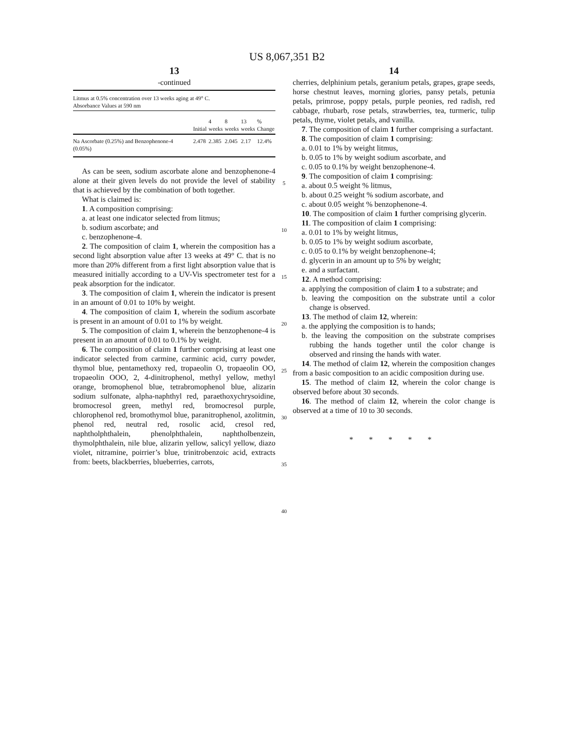US 8,067,351 B2
13
-continued
| Litmus at 0.5% concentration over 13 weeks aging at 49° C. Absorbance Values at 590 nm | | | | | |
| --- | --- | --- | --- | --- | --- |
| | Initial | 4 weeks | 8 weeks | 13 weeks | % Change |
| Na Ascorbate (0.25%) and Benzophenone-4 (0.05%) | 2.478 | 2.385 | 2.045 | 2.17 | 12.4% |
As can be seen, sodium ascorbate alone and benzophenone-4 alone at their given levels do not provide the level of stability that is achieved by the combination of both together.
What is claimed is:
1. A composition comprising:
a. at least one indicator selected from litmus;
b. sodium ascorbate; and
c. benzophenone-4.
2. The composition of claim 1, wherein the composition has a second light absorption value after 13 weeks at 49° C. that is no more than 20% different from a first light absorption value that is measured initially according to a UV-Vis spectrometer test for a peak absorption for the indicator.
3. The composition of claim 1, wherein the indicator is present in an amount of 0.01 to 10% by weight.
4. The composition of claim 1, wherein the sodium ascorbate is present in an amount of 0.01 to 1% by weight.
5. The composition of claim 1, wherein the benzophenone-4 is present in an amount of 0.01 to 0.1% by weight.
6. The composition of claim 1 further comprising at least one indicator selected from carmine, carminic acid, curry powder, thymol blue, pentamethoxy red, tropaeolin O, tropaeolin OO, tropaeolin OOO, 2, 4-dinitrophenol, methyl yellow, methyl orange, bromophenol blue, tetrabromophenol blue, alizarin sodium sulfonate, alpha-naphthyl red, paraethoxychrysoidine, bromocresol green, methyl red, bromocresol purple, chlorophenol red, bromothymol blue, paranitrophenol, azolitmin, phenol red, neutral red, rosolic acid, cresol red, naphtholphthalein, phenolphthalein, naphtholbenzein, thymolphthalein, nile blue, alizarin yellow, salicyl yellow, diazo violet, nitramine, poirrier’s blue, trinitrobenzoic acid, extracts from: beets, blackberries, blueberries, carrots,
5
10
15
20
25
30
35
40
14
cherries, delphinium petals, geranium petals, grapes, grape seeds, horse chestnut leaves, morning glories, pansy petals, petunia petals, primrose, poppy petals, purple peonies, red radish, red cabbage, rhubarb, rose petals, strawberries, tea, turmeric, tulip petals, thyme, violet petals, and vanilla.
7. The composition of claim 1 further comprising a surfactant.
8. The composition of claim 1 comprising:
a. 0.01 to 1% by weight litmus,
b. 0.05 to 1% by weight sodium ascorbate, and
c. 0.05 to 0.1% by weight benzophenone-4.
9. The composition of claim 1 comprising:
a. about 0.5 weight % litmus,
b. about 0.25 weight % sodium ascorbate, and
c. about 0.05 weight % benzophenone-4.
10. The composition of claim 1 further comprising glycerin.
11. The composition of claim 1 comprising:
a. 0.01 to 1% by weight litmus,
b. 0.05 to 1% by weight sodium ascorbate,
c. 0.05 to 0.1% by weight benzophenone-4;
d. glycerin in an amount up to 5% by weight;
e. and a surfactant.
12. A method comprising:
a. applying the composition of claim 1 to a substrate; and
b. leaving the composition on the substrate until a color change is observed.
13. The method of claim 12, wherein:
a. the applying the composition is to hands;
b. the leaving the composition on the substrate comprises rubbing the hands together until the color change is observed and rinsing the hands with water.
14. The method of claim 12, wherein the composition changes from a basic composition to an acidic composition during use.
15. The method of claim 12, wherein the color change is observed before about 30 seconds.
16. The method of claim 12, wherein the color change is observed at a time of 10 to 30 seconds.
* * * * *